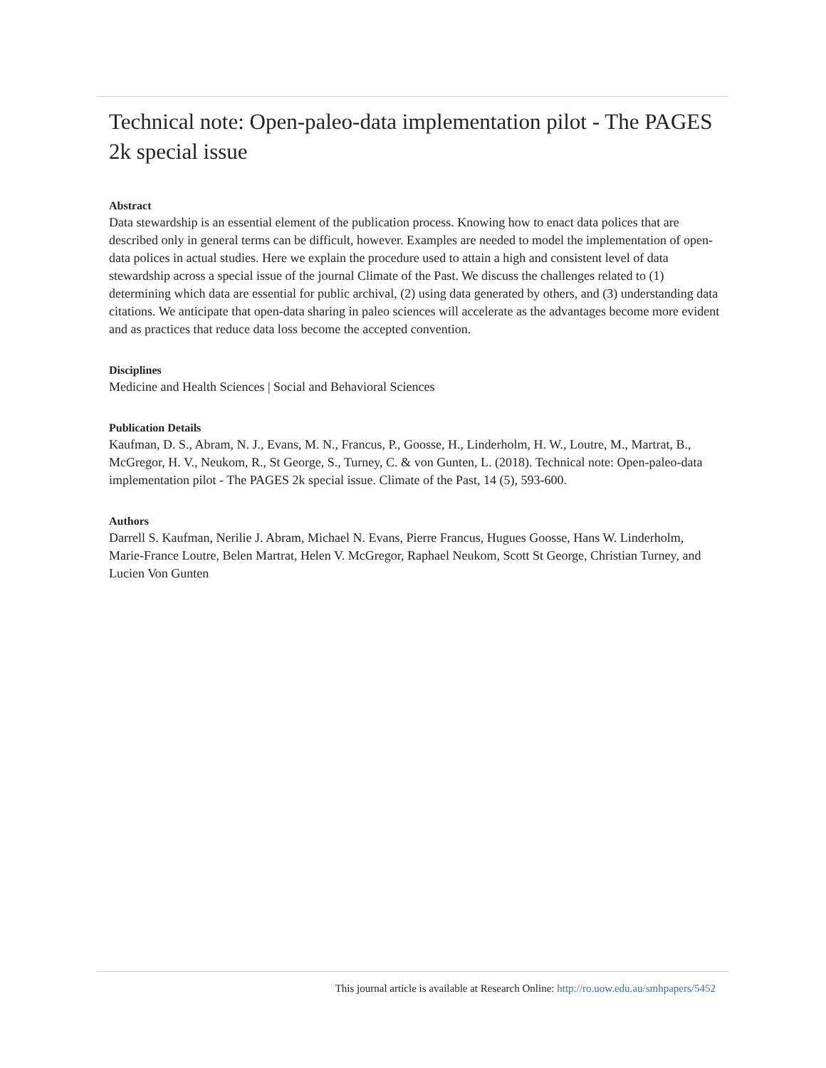Technical note: Open-paleo-data implementation pilot - The PAGES 2k special issue
Abstract
Data stewardship is an essential element of the publication process. Knowing how to enact data polices that are described only in general terms can be difficult, however. Examples are needed to model the implementation of open-data polices in actual studies. Here we explain the procedure used to attain a high and consistent level of data stewardship across a special issue of the journal Climate of the Past. We discuss the challenges related to (1) determining which data are essential for public archival, (2) using data generated by others, and (3) understanding data citations. We anticipate that open-data sharing in paleo sciences will accelerate as the advantages become more evident and as practices that reduce data loss become the accepted convention.
Disciplines
Medicine and Health Sciences | Social and Behavioral Sciences
Publication Details
Kaufman, D. S., Abram, N. J., Evans, M. N., Francus, P., Goosse, H., Linderholm, H. W., Loutre, M., Martrat, B., McGregor, H. V., Neukom, R., St George, S., Turney, C. & von Gunten, L. (2018). Technical note: Open-paleo-data implementation pilot - The PAGES 2k special issue. Climate of the Past, 14 (5), 593-600.
Authors
Darrell S. Kaufman, Nerilie J. Abram, Michael N. Evans, Pierre Francus, Hugues Goosse, Hans W. Linderholm, Marie-France Loutre, Belen Martrat, Helen V. McGregor, Raphael Neukom, Scott St George, Christian Turney, and Lucien Von Gunten
This journal article is available at Research Online: http://ro.uow.edu.au/smhpapers/5452